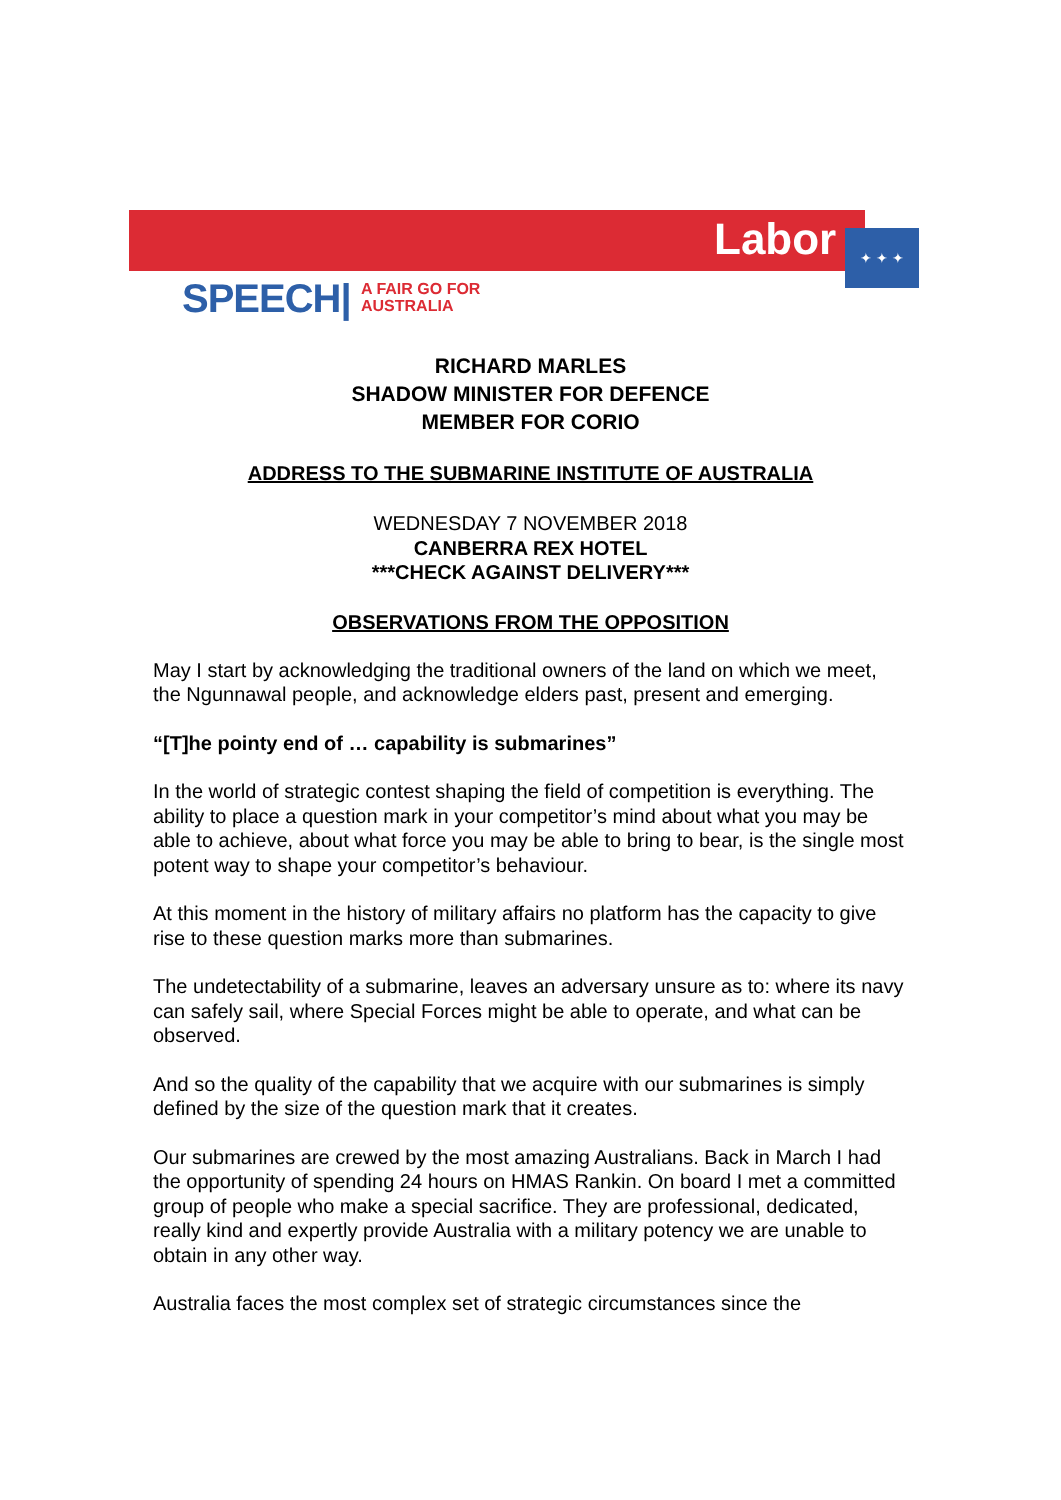✦ ✦ ✦
Labor
SPEECH|
A FAIR GO FOR
AUSTRALIA
RICHARD MARLES
SHADOW MINISTER FOR DEFENCE
MEMBER FOR CORIO
ADDRESS TO THE SUBMARINE INSTITUTE OF AUSTRALIA
WEDNESDAY 7 NOVEMBER 2018
CANBERRA REX HOTEL
***CHECK AGAINST DELIVERY***
OBSERVATIONS FROM THE OPPOSITION
May I start by acknowledging the traditional owners of the land on which we meet, the Ngunnawal people, and acknowledge elders past, present and emerging.
“[T]he pointy end of … capability is submarines”
In the world of strategic contest shaping the field of competition is everything. The ability to place a question mark in your competitor’s mind about what you may be able to achieve, about what force you may be able to bring to bear, is the single most potent way to shape your competitor’s behaviour.
At this moment in the history of military affairs no platform has the capacity to give rise to these question marks more than submarines.
The undetectability of a submarine, leaves an adversary unsure as to: where its navy can safely sail, where Special Forces might be able to operate, and what can be observed.
And so the quality of the capability that we acquire with our submarines is simply defined by the size of the question mark that it creates.
Our submarines are crewed by the most amazing Australians. Back in March I had the opportunity of spending 24 hours on HMAS Rankin. On board I met a committed group of people who make a special sacrifice. They are professional, dedicated, really kind and expertly provide Australia with a military potency we are unable to obtain in any other way.
Australia faces the most complex set of strategic circumstances since the